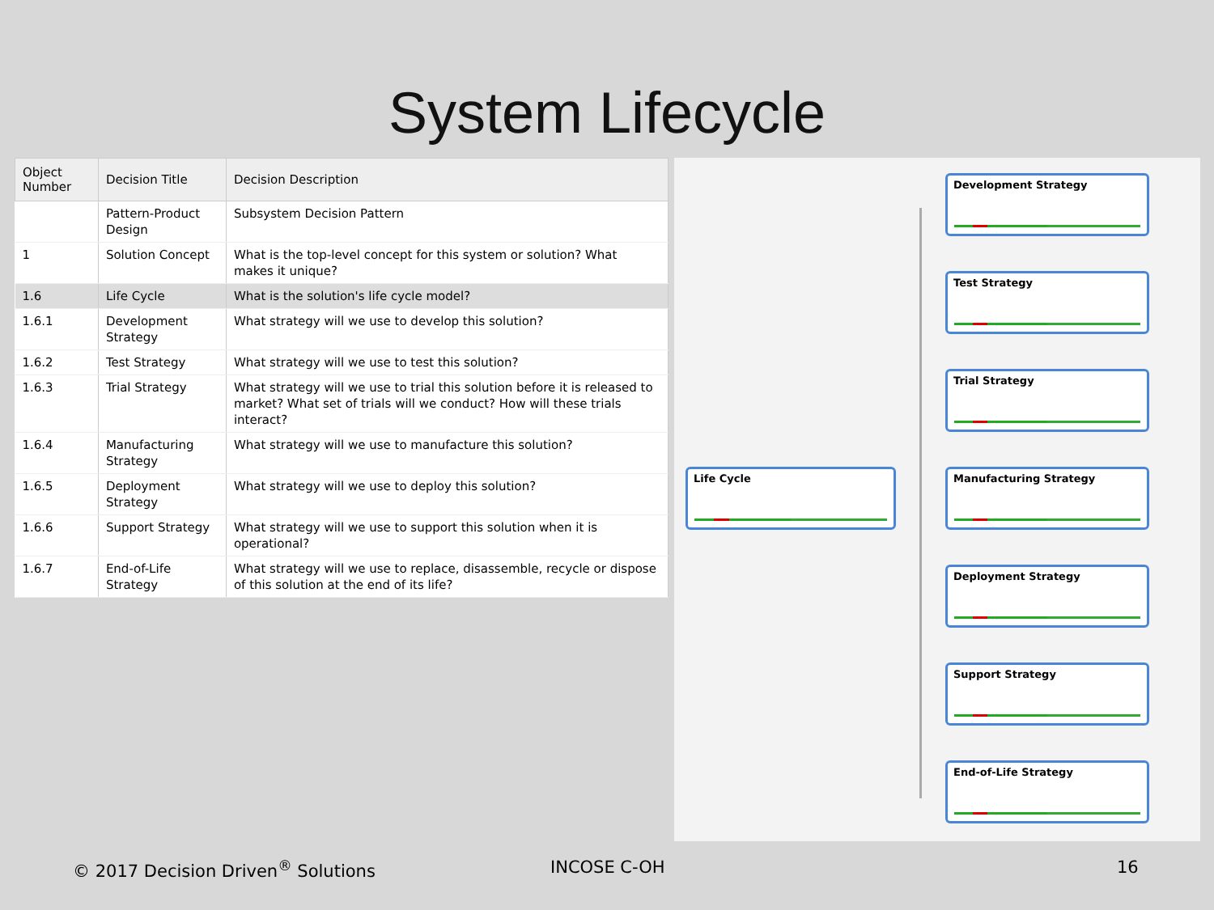System Lifecycle
| Object Number | Decision Title | Decision Description |
| --- | --- | --- |
| | Pattern-Product Design | Subsystem Decision Pattern |
| 1 | Solution Concept | What is the top-level concept for this system or solution? What makes it unique? |
| 1.6 | Life Cycle | What is the solution's life cycle model? |
| 1.6.1 | Development Strategy | What strategy will we use to develop this solution? |
| 1.6.2 | Test Strategy | What strategy will we use to test this solution? |
| 1.6.3 | Trial Strategy | What strategy will we use to trial this solution before it is released to market? What set of trials will we conduct? How will these trials interact? |
| 1.6.4 | Manufacturing Strategy | What strategy will we use to manufacture this solution? |
| 1.6.5 | Deployment Strategy | What strategy will we use to deploy this solution? |
| 1.6.6 | Support Strategy | What strategy will we use to support this solution when it is operational? |
| 1.6.7 | End-of-Life Strategy | What strategy will we use to replace, disassemble, recycle or dispose of this solution at the end of its life? |
Life Cycle
Development Strategy
Test Strategy
Trial Strategy
Manufacturing Strategy
Deployment Strategy
Support Strategy
End-of-Life Strategy
© 2017 Decision Driven<sup>®</sup> Solutions INCOSE C-OH 16